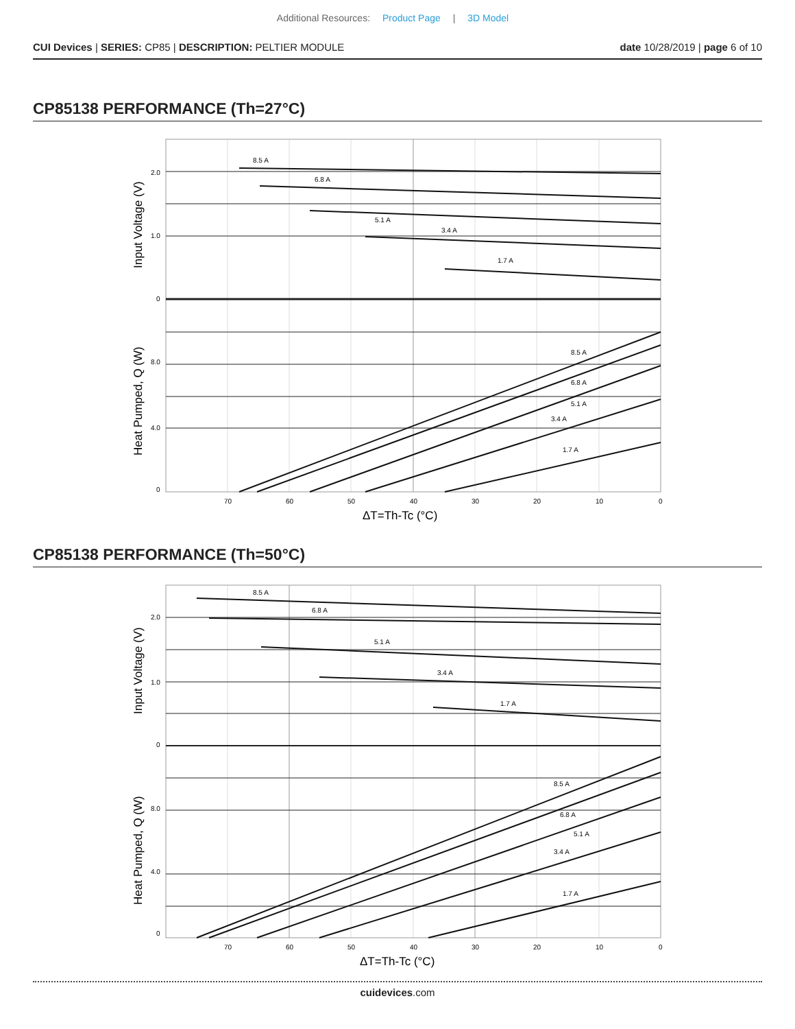Additional Resources: Product Page | 3D Model
CUI Devices | SERIES: CP85 | DESCRIPTION: PELTIER MODULE
date 10/28/2019 | page 6 of 10
CP85138 PERFORMANCE (Th=27°C)
8.5 A
6.8 A
5.1 A
3.4 A
1.7 A
8.5 A
6.8 A
5.1 A
3.4 A
1.7 A
2.0
1.0
0
8.0
4.0
0
70
60
50
40
30
20
10
0
ΔT=Th-Tc (°C)
Input Voltage (V)
Heat Pumped, Q (W)
CP85138 PERFORMANCE (Th=50°C)
8.5 A
6.8 A
5.1 A
3.4 A
1.7 A
8.5 A
6.8 A
5.1 A
3.4 A
1.7 A
2.0
1.0
0
8.0
4.0
0
70
60
50
40
30
20
10
0
ΔT=Th-Tc (°C)
Input Voltage (V)
Heat Pumped, Q (W)
cuidevices.com